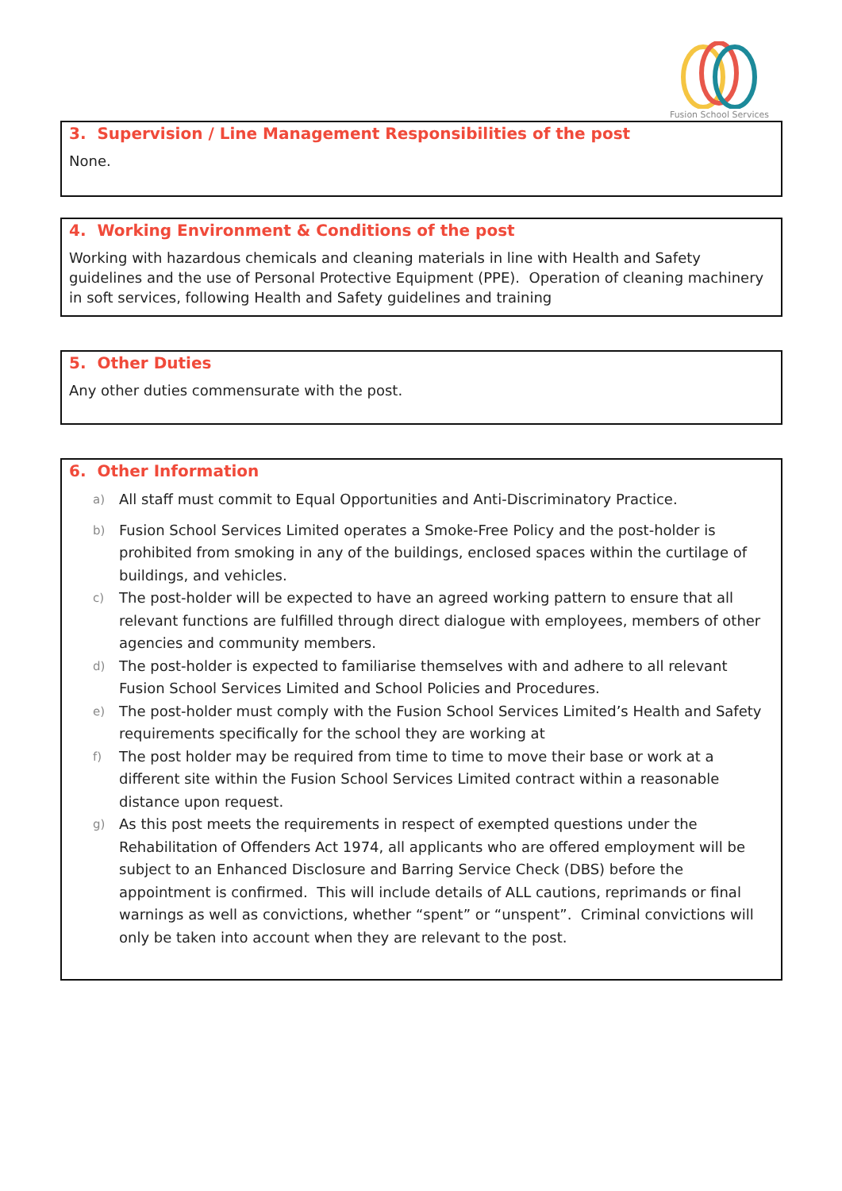Fusion School Services
3. Supervision / Line Management Responsibilities of the post
None.
4. Working Environment & Conditions of the post
Working with hazardous chemicals and cleaning materials in line with Health and Safety guidelines and the use of Personal Protective Equipment (PPE). Operation of cleaning machinery in soft services, following Health and Safety guidelines and training
5. Other Duties
Any other duties commensurate with the post.
6. Other Information
a) All staff must commit to Equal Opportunities and Anti-Discriminatory Practice.
b)
Fusion School Services Limited operates a Smoke-Free Policy and the post-holder is prohibited from smoking in any of the buildings, enclosed spaces within the curtilage of buildings, and vehicles.
c)
The post-holder will be expected to have an agreed working pattern to ensure that all relevant functions are fulfilled through direct dialogue with employees, members of other agencies and community members.
d)
The post-holder is expected to familiarise themselves with and adhere to all relevant Fusion School Services Limited and School Policies and Procedures.
e)
The post-holder must comply with the Fusion School Services Limited’s Health and Safety requirements specifically for the school they are working at
f)
The post holder may be required from time to time to move their base or work at a different site within the Fusion School Services Limited contract within a reasonable distance upon request.
g)
As this post meets the requirements in respect of exempted questions under the Rehabilitation of Offenders Act 1974, all applicants who are offered employment will be subject to an Enhanced Disclosure and Barring Service Check (DBS) before the appointment is confirmed. This will include details of ALL cautions, reprimands or final warnings as well as convictions, whether “spent” or “unspent”. Criminal convictions will only be taken into account when they are relevant to the post.